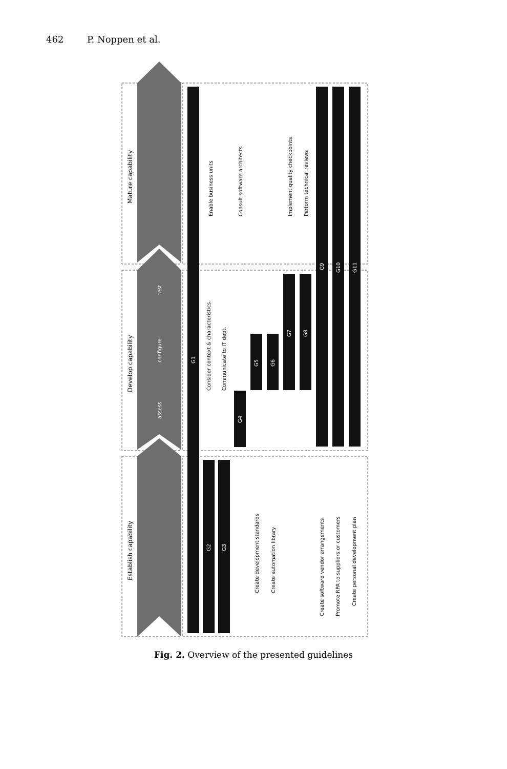462 P. Noppen et al.
Mature capability
Develop capability
Establish capability
Enable business units
Consult software architects
Implement quality checkpoints
Perform technical reviews
Consider context & characteristics
Communicate to IT dept.
Create development standards
Create automation library
Create software vendor arrangements
Promote RPA to suppliers or customers
Create personal development plan
test
configure
assess
G1
G2
G3
G4
G5
G6
G7
G8
G9
G10
G11
Fig. 2. Overview of the presented guidelines